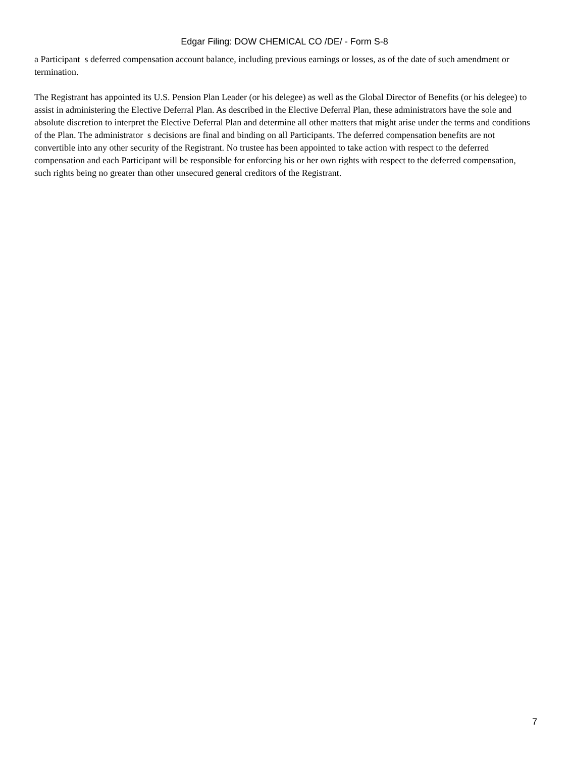Edgar Filing: DOW CHEMICAL CO /DE/ - Form S-8
a Participant s deferred compensation account balance, including previous earnings or losses, as of the date of such amendment or termination.
The Registrant has appointed its U.S. Pension Plan Leader (or his delegee) as well as the Global Director of Benefits (or his delegee) to assist in administering the Elective Deferral Plan. As described in the Elective Deferral Plan, these administrators have the sole and absolute discretion to interpret the Elective Deferral Plan and determine all other matters that might arise under the terms and conditions of the Plan. The administrator s decisions are final and binding on all Participants. The deferred compensation benefits are not convertible into any other security of the Registrant. No trustee has been appointed to take action with respect to the deferred compensation and each Participant will be responsible for enforcing his or her own rights with respect to the deferred compensation, such rights being no greater than other unsecured general creditors of the Registrant.
7